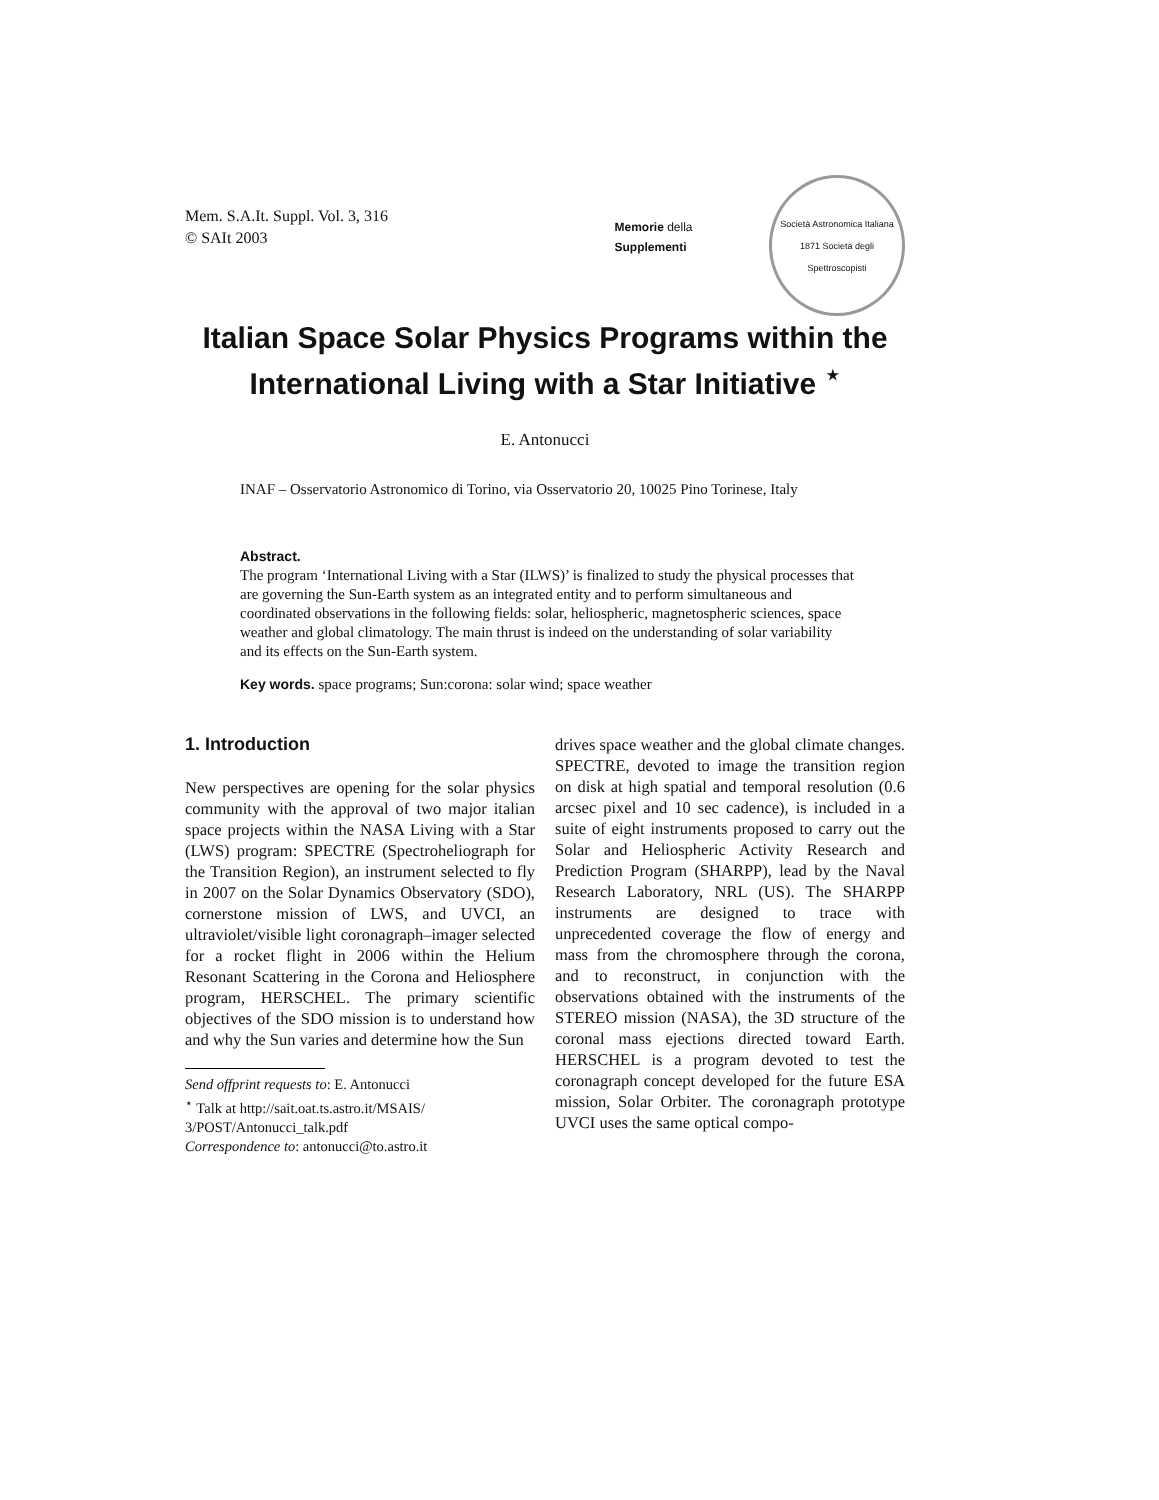Mem. S.A.It. Suppl. Vol. 3, 316
© SAIt 2003
Memorie della
Supplementi
Società Astronomica Italiana
1871 Società degli Spettroscopisti
Italian Space Solar Physics Programs within the International Living with a Star Initiative <sup>⋆</sup>
E. Antonucci
INAF – Osservatorio Astronomico di Torino, via Osservatorio 20, 10025 Pino Torinese, Italy
Abstract.
The program ‘International Living with a Star (ILWS)’ is finalized to study the physical processes that are governing the Sun-Earth system as an integrated entity and to perform simultaneous and coordinated observations in the following fields: solar, heliospheric, magnetospheric sciences, space weather and global climatology. The main thrust is indeed on the understanding of solar variability and its effects on the Sun-Earth system.
Key words. space programs; Sun:corona: solar wind; space weather
1. Introduction
New perspectives are opening for the solar physics community with the approval of two major italian space projects within the NASA Living with a Star (LWS) program: SPECTRE (Spectroheliograph for the Transition Region), an instrument selected to fly in 2007 on the Solar Dynamics Observatory (SDO), cornerstone mission of LWS, and UVCI, an ultraviolet/visible light coronagraph–imager selected for a rocket flight in 2006 within the Helium Resonant Scattering in the Corona and Heliosphere program, HERSCHEL. The primary scientific objectives of the SDO mission is to understand how and why the Sun varies and determine how the Sun
Send offprint requests to: E. Antonucci
<sup>⋆</sup> Talk at http://sait.oat.ts.astro.it/MSAIS/ 3/POST/Antonucci_talk.pdf
Correspondence to: antonucci@to.astro.it
drives space weather and the global climate changes. SPECTRE, devoted to image the transition region on disk at high spatial and temporal resolution (0.6 arcsec pixel and 10 sec cadence), is included in a suite of eight instruments proposed to carry out the Solar and Heliospheric Activity Research and Prediction Program (SHARPP), lead by the Naval Research Laboratory, NRL (US). The SHARPP instruments are designed to trace with unprecedented coverage the flow of energy and mass from the chromosphere through the corona, and to reconstruct, in conjunction with the observations obtained with the instruments of the STEREO mission (NASA), the 3D structure of the coronal mass ejections directed toward Earth. HERSCHEL is a program devoted to test the coronagraph concept developed for the future ESA mission, Solar Orbiter. The coronagraph prototype UVCI uses the same optical compo-